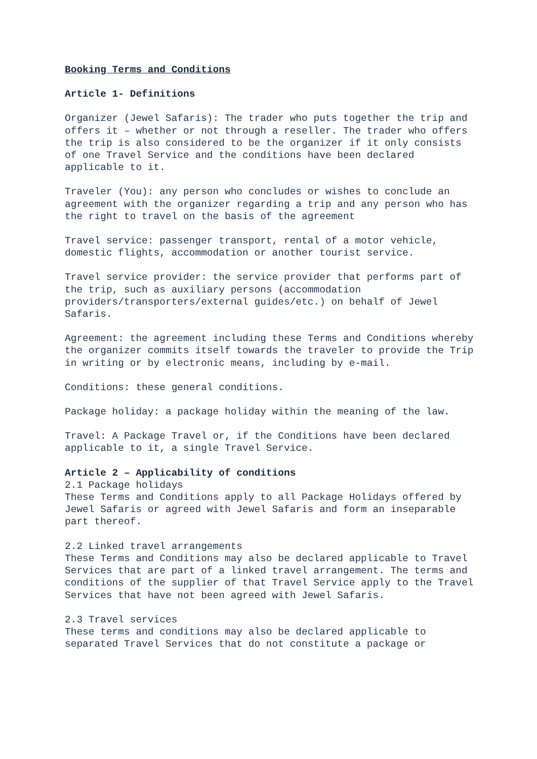Booking Terms and Conditions
Article 1- Definitions
Organizer (Jewel Safaris): The trader who puts together the trip and offers it – whether or not through a reseller. The trader who offers the trip is also considered to be the organizer if it only consists of one Travel Service and the conditions have been declared applicable to it.
Traveler (You): any person who concludes or wishes to conclude an agreement with the organizer regarding a trip and any person who has the right to travel on the basis of the agreement
Travel service: passenger transport, rental of a motor vehicle, domestic flights, accommodation or another tourist service.
Travel service provider: the service provider that performs part of the trip, such as auxiliary persons (accommodation providers/transporters/external guides/etc.) on behalf of Jewel Safaris.
Agreement: the agreement including these Terms and Conditions whereby the organizer commits itself towards the traveler to provide the Trip in writing or by electronic means, including by e-mail.
Conditions: these general conditions.
Package holiday: a package holiday within the meaning of the law.
Travel: A Package Travel or, if the Conditions have been declared applicable to it, a single Travel Service.
Article 2 – Applicability of conditions
2.1 Package holidays
These Terms and Conditions apply to all Package Holidays offered by Jewel Safaris or agreed with Jewel Safaris and form an inseparable part thereof.
2.2 Linked travel arrangements
These Terms and Conditions may also be declared applicable to Travel Services that are part of a linked travel arrangement. The terms and conditions of the supplier of that Travel Service apply to the Travel Services that have not been agreed with Jewel Safaris.
2.3 Travel services
These terms and conditions may also be declared applicable to separated Travel Services that do not constitute a package or